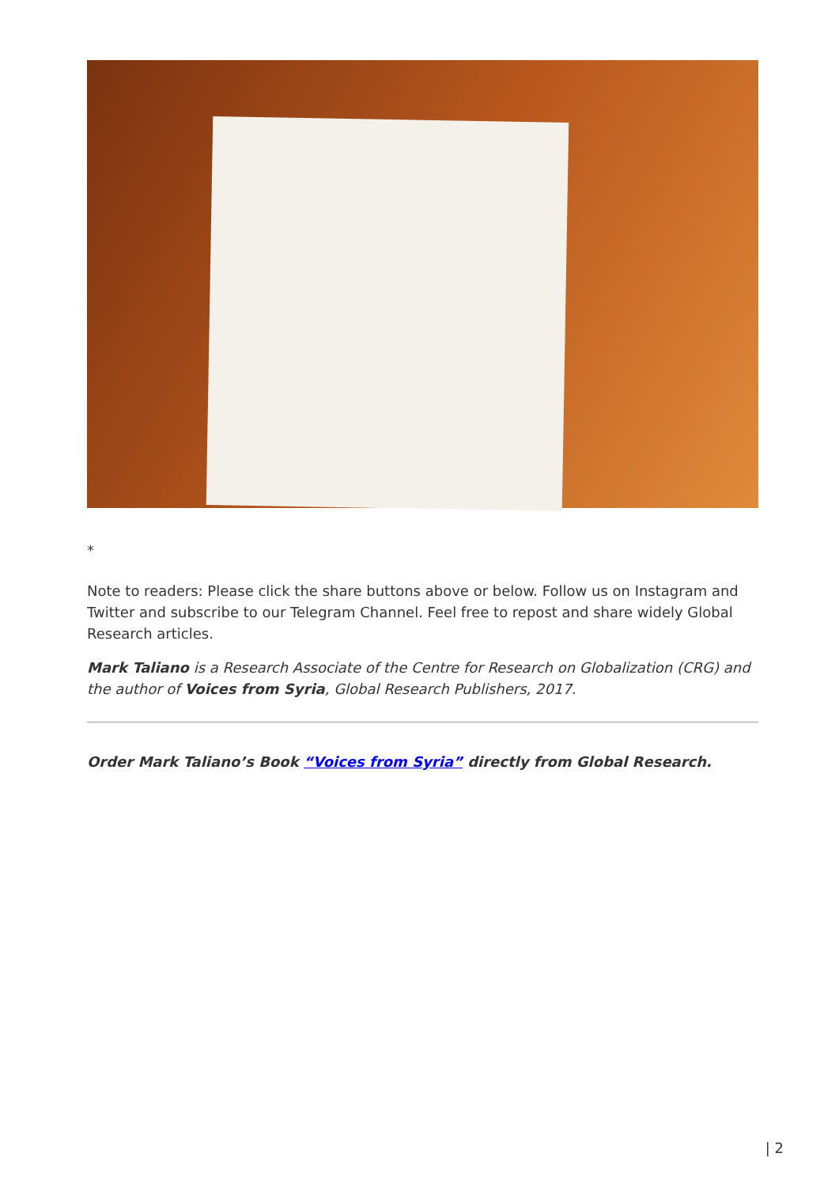*
Note to readers: Please click the share buttons above or below. Follow us on Instagram and Twitter and subscribe to our Telegram Channel. Feel free to repost and share widely Global Research articles.
Mark Taliano is a Research Associate of the Centre for Research on Globalization (CRG) and the author of Voices from Syria, Global Research Publishers, 2017.
Order Mark Taliano’s Book “Voices from Syria” directly from Global Research.
| 2